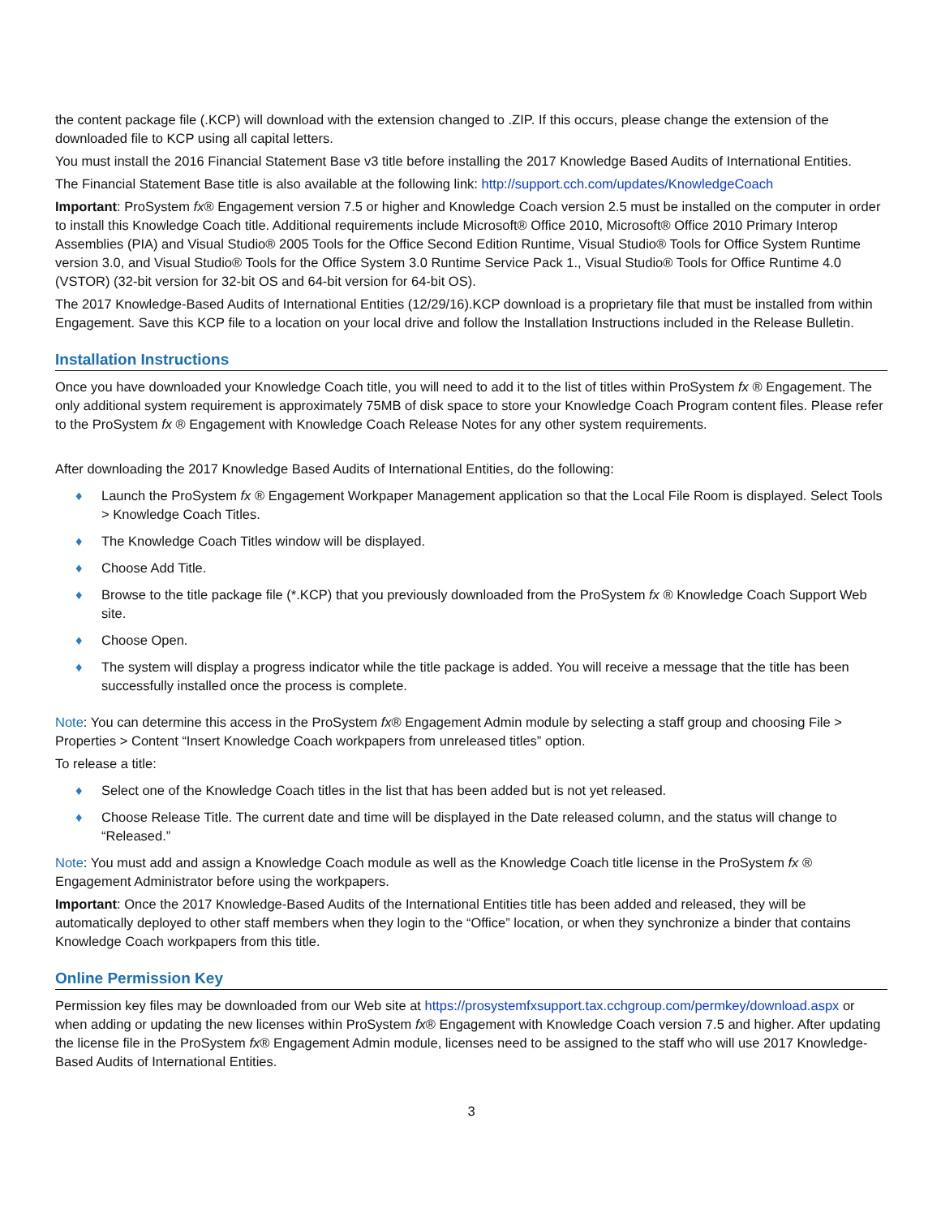the content package file (.KCP) will download with the extension changed to .ZIP. If this occurs, please change the extension of the downloaded file to KCP using all capital letters.
You must install the 2016 Financial Statement Base v3 title before installing the 2017 Knowledge Based Audits of International Entities.
The Financial Statement Base title is also available at the following link: http://support.cch.com/updates/KnowledgeCoach
Important: ProSystem fx® Engagement version 7.5 or higher and Knowledge Coach version 2.5 must be installed on the computer in order to install this Knowledge Coach title. Additional requirements include Microsoft® Office 2010, Microsoft® Office 2010 Primary Interop Assemblies (PIA) and Visual Studio® 2005 Tools for the Office Second Edition Runtime, Visual Studio® Tools for Office System Runtime version 3.0, and Visual Studio® Tools for the Office System 3.0 Runtime Service Pack 1., Visual Studio® Tools for Office Runtime 4.0 (VSTOR) (32-bit version for 32-bit OS and 64-bit version for 64-bit OS).
The 2017 Knowledge-Based Audits of International Entities (12/29/16).KCP download is a proprietary file that must be installed from within Engagement. Save this KCP file to a location on your local drive and follow the Installation Instructions included in the Release Bulletin.
Installation Instructions
Once you have downloaded your Knowledge Coach title, you will need to add it to the list of titles within ProSystem fx ® Engagement. The only additional system requirement is approximately 75MB of disk space to store your Knowledge Coach Program content files. Please refer to the ProSystem fx ® Engagement with Knowledge Coach Release Notes for any other system requirements.
After downloading the 2017 Knowledge Based Audits of International Entities, do the following:
♦ Launch the ProSystem fx ® Engagement Workpaper Management application so that the Local File Room is displayed. Select Tools > Knowledge Coach Titles.
♦ The Knowledge Coach Titles window will be displayed.
♦ Choose Add Title.
♦ Browse to the title package file (*.KCP) that you previously downloaded from the ProSystem fx ® Knowledge Coach Support Web site.
♦ Choose Open.
♦ The system will display a progress indicator while the title package is added. You will receive a message that the title has been successfully installed once the process is complete.
Note: You can determine this access in the ProSystem fx® Engagement Admin module by selecting a staff group and choosing File > Properties > Content “Insert Knowledge Coach workpapers from unreleased titles” option.
To release a title:
♦ Select one of the Knowledge Coach titles in the list that has been added but is not yet released.
♦ Choose Release Title. The current date and time will be displayed in the Date released column, and the status will change to “Released.”
Note: You must add and assign a Knowledge Coach module as well as the Knowledge Coach title license in the ProSystem fx ® Engagement Administrator before using the workpapers.
Important: Once the 2017 Knowledge-Based Audits of the International Entities title has been added and released, they will be automatically deployed to other staff members when they login to the “Office” location, or when they synchronize a binder that contains Knowledge Coach workpapers from this title.
Online Permission Key
Permission key files may be downloaded from our Web site at https://prosystemfxsupport.tax.cchgroup.com/permkey/download.aspx or when adding or updating the new licenses within ProSystem fx® Engagement with Knowledge Coach version 7.5 and higher. After updating the license file in the ProSystem fx® Engagement Admin module, licenses need to be assigned to the staff who will use 2017 Knowledge-Based Audits of International Entities.
3